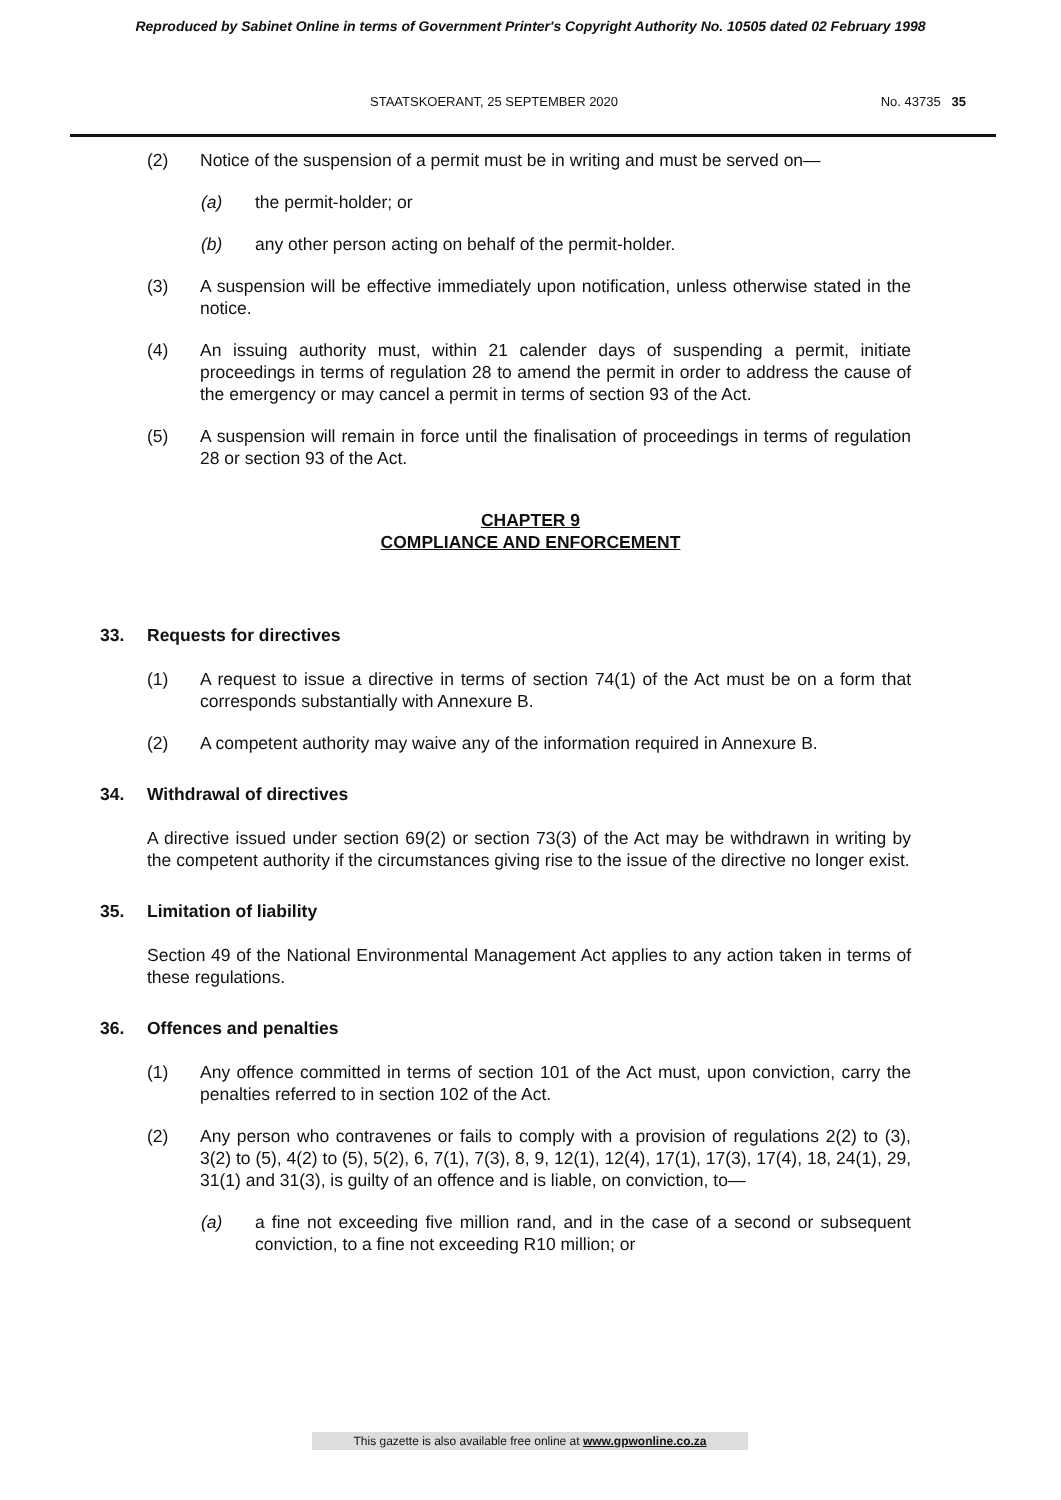Reproduced by Sabinet Online in terms of Government Printer's Copyright Authority No. 10505 dated 02 February 1998
STAATSKOERANT, 25 SEPTEMBER 2020 No. 43735 35
(2) Notice of the suspension of a permit must be in writing and must be served on—
(a) the permit-holder; or
(b) any other person acting on behalf of the permit-holder.
(3) A suspension will be effective immediately upon notification, unless otherwise stated in the notice.
(4) An issuing authority must, within 21 calender days of suspending a permit, initiate proceedings in terms of regulation 28 to amend the permit in order to address the cause of the emergency or may cancel a permit in terms of section 93 of the Act.
(5) A suspension will remain in force until the finalisation of proceedings in terms of regulation 28 or section 93 of the Act.
CHAPTER 9
COMPLIANCE AND ENFORCEMENT
33. Requests for directives
(1) A request to issue a directive in terms of section 74(1) of the Act must be on a form that corresponds substantially with Annexure B.
(2) A competent authority may waive any of the information required in Annexure B.
34. Withdrawal of directives
A directive issued under section 69(2) or section 73(3) of the Act may be withdrawn in writing by the competent authority if the circumstances giving rise to the issue of the directive no longer exist.
35. Limitation of liability
Section 49 of the National Environmental Management Act applies to any action taken in terms of these regulations.
36. Offences and penalties
(1) Any offence committed in terms of section 101 of the Act must, upon conviction, carry the penalties referred to in section 102 of the Act.
(2) Any person who contravenes or fails to comply with a provision of regulations 2(2) to (3), 3(2) to (5), 4(2) to (5), 5(2), 6, 7(1), 7(3), 8, 9, 12(1), 12(4), 17(1), 17(3), 17(4), 18, 24(1), 29, 31(1) and 31(3), is guilty of an offence and is liable, on conviction, to—
(a) a fine not exceeding five million rand, and in the case of a second or subsequent conviction, to a fine not exceeding R10 million; or
This gazette is also available free online at www.gpwonline.co.za